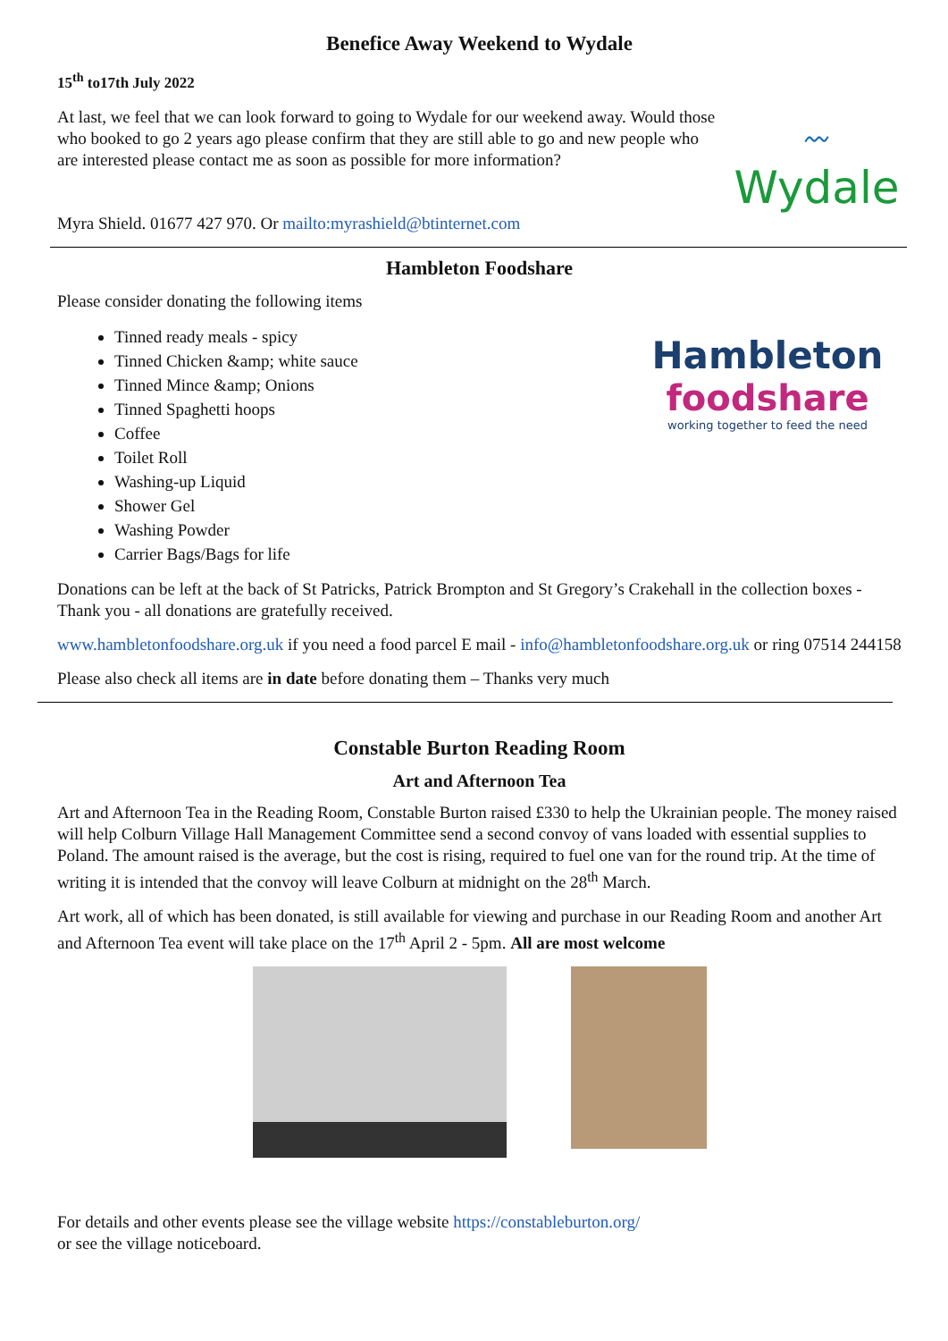Benefice Away Weekend to Wydale
15<sup>th</sup> to17th July 2022
At last, we feel that we can look forward to going to Wydale for our weekend away. Would those who booked to go 2 years ago please confirm that they are still able to go and new people who are interested please contact me as soon as possible for more information?
〰
Wydale
Myra Shield. 01677 427 970. Or mailto:myrashield@btinternet.com
Hambleton Foodshare
Please consider donating the following items
Tinned ready meals - spicy
Tinned Chicken &amp; white sauce
Tinned Mince &amp; Onions
Tinned Spaghetti hoops
Coffee
Toilet Roll
Washing-up Liquid
Shower Gel
Washing Powder
Carrier Bags/Bags for life
Hambleton
foodshare
working together to feed the need
Donations can be left at the back of St Patricks, Patrick Brompton and St Gregory’s Crakehall in the collection boxes - Thank you - all donations are gratefully received.
www.hambletonfoodshare.org.uk if you need a food parcel E mail - info@hambletonfoodshare.org.uk or ring 07514 244158
Please also check all items are in date before donating them – Thanks very much
Constable Burton Reading Room
Art and Afternoon Tea
Art and Afternoon Tea in the Reading Room, Constable Burton raised £330 to help the Ukrainian people. The money raised will help Colburn Village Hall Management Committee send a second convoy of vans loaded with essential supplies to Poland. The amount raised is the average, but the cost is rising, required to fuel one van for the round trip. At the time of writing it is intended that the convoy will leave Colburn at midnight on the 28<sup>th</sup> March.
Art work, all of which has been donated, is still available for viewing and purchase in our Reading Room and another Art and Afternoon Tea event will take place on the 17<sup>th</sup> April 2 - 5pm. All are most welcome
For details and other events please see the village website https://constableburton.org/
or see the village noticeboard.